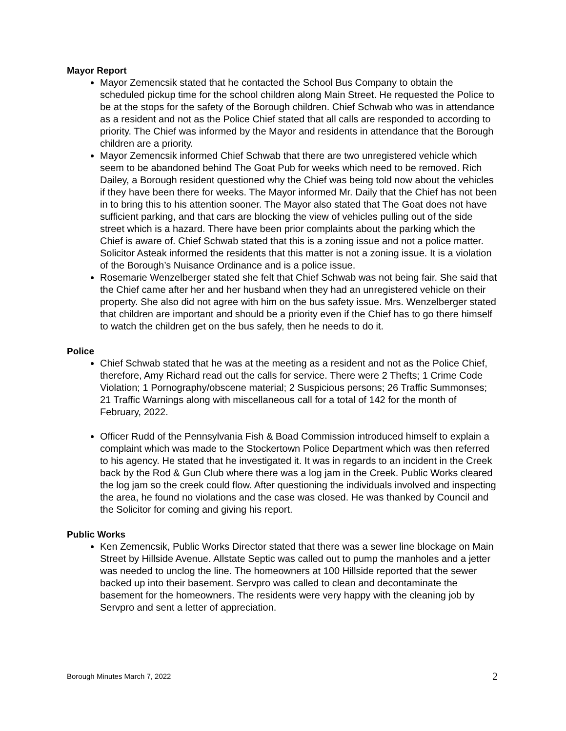Mayor Report
Mayor Zemencsik stated that he contacted the School Bus Company to obtain the scheduled pickup time for the school children along Main Street. He requested the Police to be at the stops for the safety of the Borough children. Chief Schwab who was in attendance as a resident and not as the Police Chief stated that all calls are responded to according to priority. The Chief was informed by the Mayor and residents in attendance that the Borough children are a priority.
Mayor Zemencsik informed Chief Schwab that there are two unregistered vehicle which seem to be abandoned behind The Goat Pub for weeks which need to be removed. Rich Dailey, a Borough resident questioned why the Chief was being told now about the vehicles if they have been there for weeks. The Mayor informed Mr. Daily that the Chief has not been in to bring this to his attention sooner. The Mayor also stated that The Goat does not have sufficient parking, and that cars are blocking the view of vehicles pulling out of the side street which is a hazard. There have been prior complaints about the parking which the Chief is aware of. Chief Schwab stated that this is a zoning issue and not a police matter. Solicitor Asteak informed the residents that this matter is not a zoning issue. It is a violation of the Borough’s Nuisance Ordinance and is a police issue.
Rosemarie Wenzelberger stated she felt that Chief Schwab was not being fair. She said that the Chief came after her and her husband when they had an unregistered vehicle on their property. She also did not agree with him on the bus safety issue. Mrs. Wenzelberger stated that children are important and should be a priority even if the Chief has to go there himself to watch the children get on the bus safely, then he needs to do it.
Police
Chief Schwab stated that he was at the meeting as a resident and not as the Police Chief, therefore, Amy Richard read out the calls for service. There were 2 Thefts; 1 Crime Code Violation; 1 Pornography/obscene material; 2 Suspicious persons; 26 Traffic Summonses; 21 Traffic Warnings along with miscellaneous call for a total of 142 for the month of February, 2022.
Officer Rudd of the Pennsylvania Fish & Boad Commission introduced himself to explain a complaint which was made to the Stockertown Police Department which was then referred to his agency. He stated that he investigated it. It was in regards to an incident in the Creek back by the Rod & Gun Club where there was a log jam in the Creek. Public Works cleared the log jam so the creek could flow. After questioning the individuals involved and inspecting the area, he found no violations and the case was closed. He was thanked by Council and the Solicitor for coming and giving his report.
Public Works
Ken Zemencsik, Public Works Director stated that there was a sewer line blockage on Main Street by Hillside Avenue. Allstate Septic was called out to pump the manholes and a jetter was needed to unclog the line. The homeowners at 100 Hillside reported that the sewer backed up into their basement. Servpro was called to clean and decontaminate the basement for the homeowners. The residents were very happy with the cleaning job by Servpro and sent a letter of appreciation.
Borough Minutes March 7, 2022 2